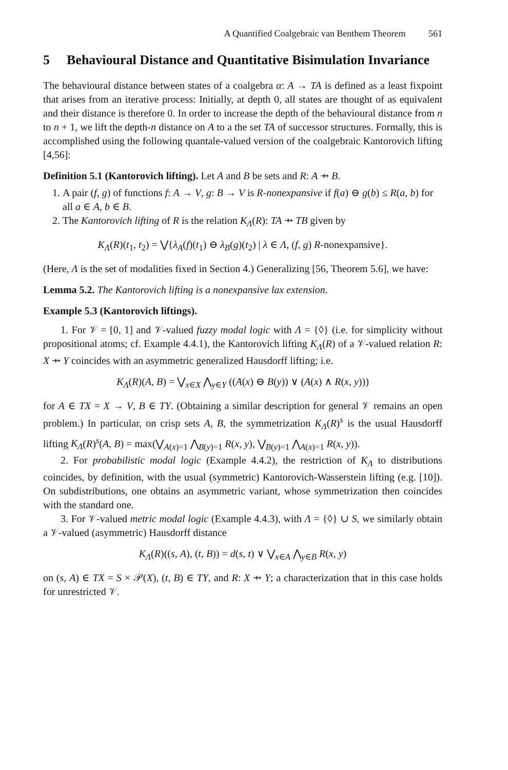A Quantified Coalgebraic van Benthem Theorem 561
5 Behavioural Distance and Quantitative Bisimulation Invariance
The behavioural distance between states of a coalgebra α: A → TA is defined as a least fixpoint that arises from an iterative process: Initially, at depth 0, all states are thought of as equivalent and their distance is therefore 0. In order to increase the depth of the behavioural distance from n to n + 1, we lift the depth-n distance on A to a the set TA of successor structures. Formally, this is accomplished using the following quantale-valued version of the coalgebraic Kantorovich lifting [4,56]:
Definition 5.1 (Kantorovich lifting). Let A and B be sets and R: A ⇸ B.
1. A pair (f, g) of functions f: A → V, g: B → V is R-nonexpansive if f(a) ⊖ g(b) ≤ R(a, b) for all a ∈ A, b ∈ B.
2. The Kantorovich lifting of R is the relation K<sub>Λ</sub>(R): TA ⇸ TB given by
K<sub>Λ</sub>(R)(t<sub>1</sub>, t<sub>2</sub>) = ⋁{λ<sub>A</sub>(f)(t<sub>1</sub>) ⊖ λ<sub>B</sub>(g)(t<sub>2</sub>) | λ ∈ Λ, (f, g) R-nonexpansive}.
(Here, Λ is the set of modalities fixed in Section 4.) Generalizing [56, Theorem 5.6], we have:
Lemma 5.2. The Kantorovich lifting is a nonexpansive lax extension.
Example 5.3 (Kantorovich liftings).
1. For 𝒱 = [0, 1] and 𝒱-valued fuzzy modal logic with Λ = {◊} (i.e. for simplicity without propositional atoms; cf. Example 4.4.1), the Kantorovich lifting K<sub>Λ</sub>(R) of a 𝒱-valued relation R: X ⇸ Y coincides with an asymmetric generalized Hausdorff lifting; i.e.
K<sub>Λ</sub>(R)(A, B) = ⋁<sub>x∈X</sub> ⋀<sub>y∈Y</sub> ((A(x) ⊖ B(y)) ∨ (A(x) ∧ R(x, y)))
for A ∈ TX = X → V, B ∈ TY. (Obtaining a similar description for general 𝒱 remains an open problem.) In particular, on crisp sets A, B, the symmetrization K<sub>Λ</sub>(R)<sup>s</sup> is the usual Hausdorff lifting K<sub>Λ</sub>(R)<sup>s</sup>(A, B) = max(⋁<sub>A(x)=1</sub> ⋀<sub>B(y)=1</sub> R(x, y), ⋁<sub>B(y)=1</sub> ⋀<sub>A(x)=1</sub> R(x, y)).
2. For probabilistic modal logic (Example 4.4.2), the restriction of K<sub>Λ</sub> to distributions coincides, by definition, with the usual (symmetric) Kantorovich-Wasserstein lifting (e.g. [10]). On subdistributions, one obtains an asymmetric variant, whose symmetrization then coincides with the standard one.
3. For 𝒱-valued metric modal logic (Example 4.4.3), with Λ = {◊} ∪ S, we similarly obtain a 𝒱-valued (asymmetric) Hausdorff distance
K<sub>Λ</sub>(R)((s, A), (t, B)) = d(s, t) ∨ ⋁<sub>x∈A</sub> ⋀<sub>y∈B</sub> R(x, y)
on (s, A) ∈ TX = S × 𝒫(X), (t, B) ∈ TY, and R: X ⇸ Y; a characterization that in this case holds for unrestricted 𝒱.